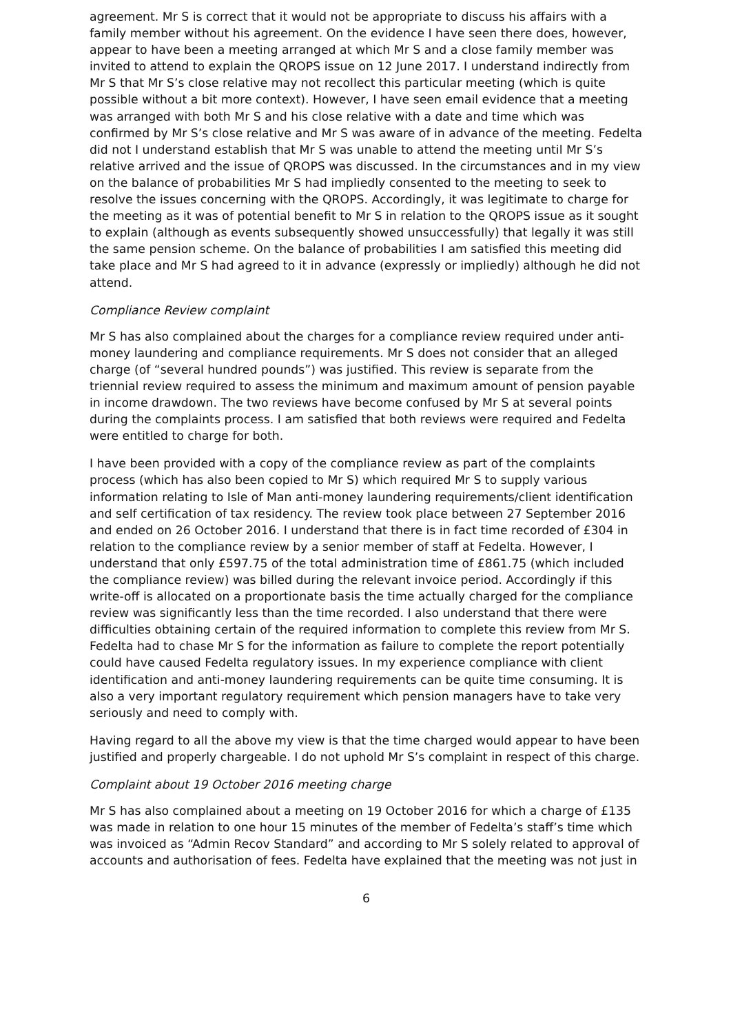agreement. Mr S is correct that it would not be appropriate to discuss his affairs with a family member without his agreement. On the evidence I have seen there does, however, appear to have been a meeting arranged at which Mr S and a close family member was invited to attend to explain the QROPS issue on 12 June 2017. I understand indirectly from Mr S that Mr S’s close relative may not recollect this particular meeting (which is quite possible without a bit more context). However, I have seen email evidence that a meeting was arranged with both Mr S and his close relative with a date and time which was confirmed by Mr S’s close relative and Mr S was aware of in advance of the meeting. Fedelta did not I understand establish that Mr S was unable to attend the meeting until Mr S’s relative arrived and the issue of QROPS was discussed. In the circumstances and in my view on the balance of probabilities Mr S had impliedly consented to the meeting to seek to resolve the issues concerning with the QROPS. Accordingly, it was legitimate to charge for the meeting as it was of potential benefit to Mr S in relation to the QROPS issue as it sought to explain (although as events subsequently showed unsuccessfully) that legally it was still the same pension scheme. On the balance of probabilities I am satisfied this meeting did take place and Mr S had agreed to it in advance (expressly or impliedly) although he did not attend.
Compliance Review complaint
Mr S has also complained about the charges for a compliance review required under anti-money laundering and compliance requirements. Mr S does not consider that an alleged charge (of “several hundred pounds”) was justified. This review is separate from the triennial review required to assess the minimum and maximum amount of pension payable in income drawdown. The two reviews have become confused by Mr S at several points during the complaints process. I am satisfied that both reviews were required and Fedelta were entitled to charge for both.
I have been provided with a copy of the compliance review as part of the complaints process (which has also been copied to Mr S) which required Mr S to supply various information relating to Isle of Man anti-money laundering requirements/client identification and self certification of tax residency. The review took place between 27 September 2016 and ended on 26 October 2016. I understand that there is in fact time recorded of £304 in relation to the compliance review by a senior member of staff at Fedelta. However, I understand that only £597.75 of the total administration time of £861.75 (which included the compliance review) was billed during the relevant invoice period. Accordingly if this write-off is allocated on a proportionate basis the time actually charged for the compliance review was significantly less than the time recorded. I also understand that there were difficulties obtaining certain of the required information to complete this review from Mr S. Fedelta had to chase Mr S for the information as failure to complete the report potentially could have caused Fedelta regulatory issues. In my experience compliance with client identification and anti-money laundering requirements can be quite time consuming. It is also a very important regulatory requirement which pension managers have to take very seriously and need to comply with.
Having regard to all the above my view is that the time charged would appear to have been justified and properly chargeable. I do not uphold Mr S’s complaint in respect of this charge.
Complaint about 19 October 2016 meeting charge
Mr S has also complained about a meeting on 19 October 2016 for which a charge of £135 was made in relation to one hour 15 minutes of the member of Fedelta’s staff’s time which was invoiced as “Admin Recov Standard” and according to Mr S solely related to approval of accounts and authorisation of fees. Fedelta have explained that the meeting was not just in
6